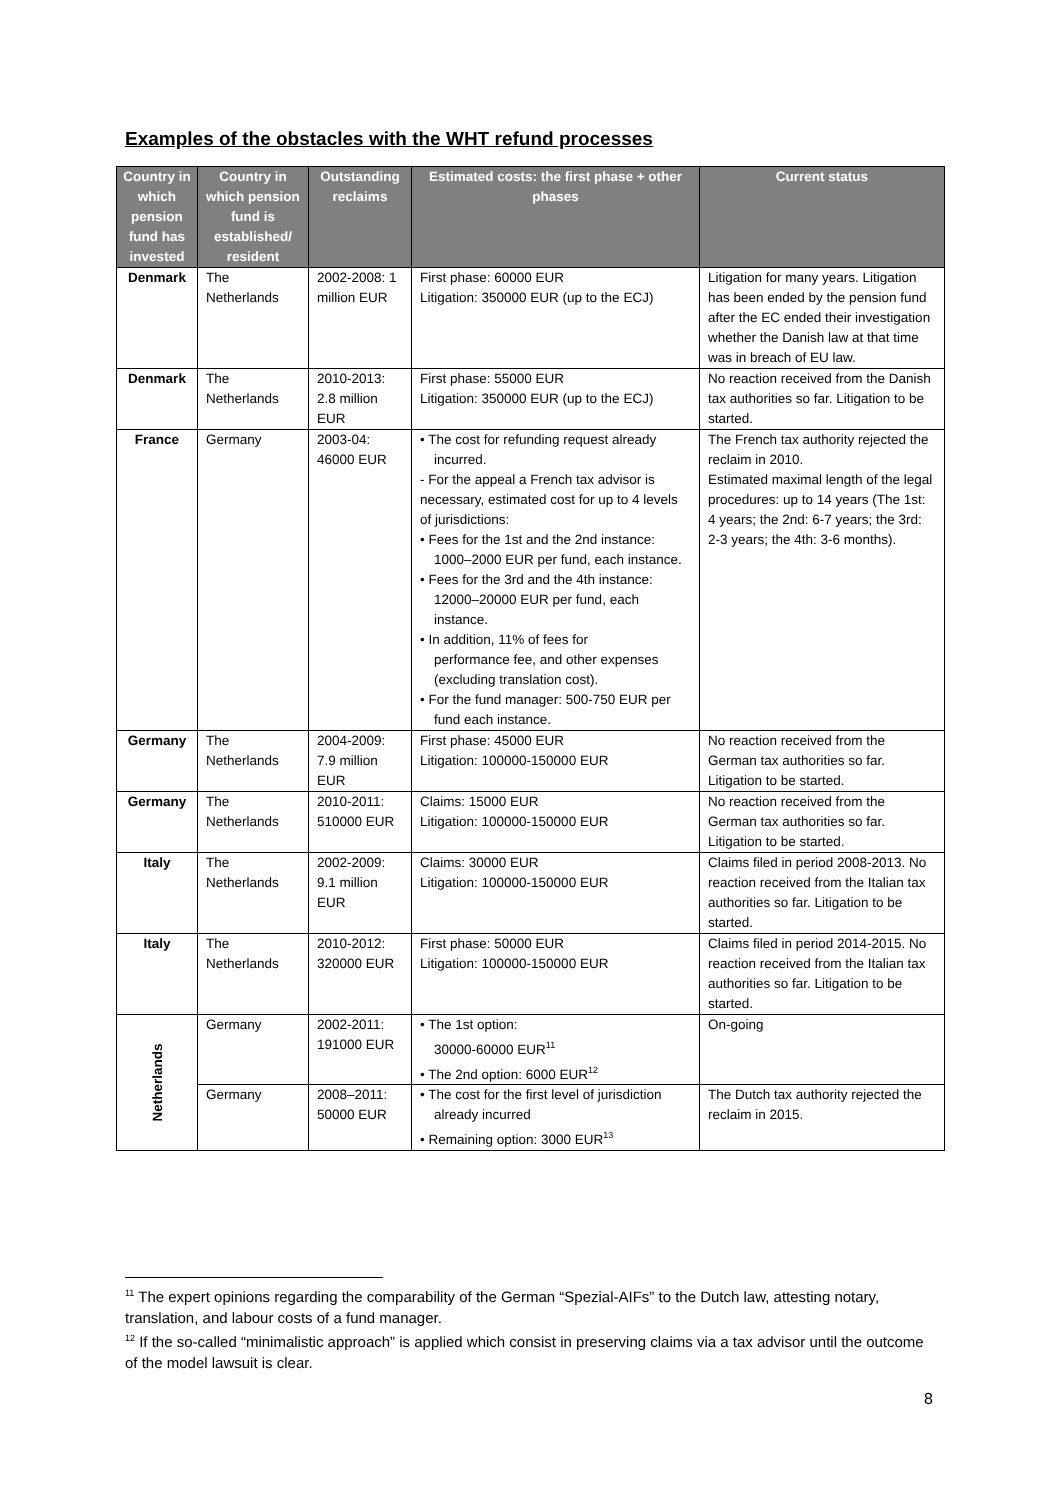Examples of the obstacles with the WHT refund processes
| Country in which pension fund has invested | Country in which pension fund is established/ resident | Outstanding reclaims | Estimated costs: the first phase + other phases | Current status |
| --- | --- | --- | --- | --- |
| Denmark | The Netherlands | 2002-2008: 1 million EUR | First phase: 60000 EUR Litigation: 350000 EUR (up to the ECJ) | Litigation for many years. Litigation has been ended by the pension fund after the EC ended their investigation whether the Danish law at that time was in breach of EU law. |
| Denmark | The Netherlands | 2010-2013: 2.8 million EUR | First phase: 55000 EUR Litigation: 350000 EUR (up to the ECJ) | No reaction received from the Danish tax authorities so far. Litigation to be started. |
| France | Germany | 2003-04: 46000 EUR | • The cost for refunding request already incurred. - For the appeal a French tax advisor is necessary, estimated cost for up to 4 levels of jurisdictions: • Fees for the 1st and the 2nd instance: 1000–2000 EUR per fund, each instance. • Fees for the 3rd and the 4th instance: 12000–20000 EUR per fund, each instance. • In addition, 11% of fees for performance fee, and other expenses (excluding translation cost). • For the fund manager: 500-750 EUR per fund each instance. | The French tax authority rejected the reclaim in 2010. Estimated maximal length of the legal procedures: up to 14 years (The 1st: 4 years; the 2nd: 6-7 years; the 3rd: 2-3 years; the 4th: 3-6 months). |
| Germany | The Netherlands | 2004-2009: 7.9 million EUR | First phase: 45000 EUR Litigation: 100000-150000 EUR | No reaction received from the German tax authorities so far. Litigation to be started. |
| Germany | The Netherlands | 2010-2011: 510000 EUR | Claims: 15000 EUR Litigation: 100000-150000 EUR | No reaction received from the German tax authorities so far. Litigation to be started. |
| Italy | The Netherlands | 2002-2009: 9.1 million EUR | Claims: 30000 EUR Litigation: 100000-150000 EUR | Claims filed in period 2008-2013. No reaction received from the Italian tax authorities so far. Litigation to be started. |
| Italy | The Netherlands | 2010-2012: 320000 EUR | First phase: 50000 EUR Litigation: 100000-150000 EUR | Claims filed in period 2014-2015. No reaction received from the Italian tax authorities so far. Litigation to be started. |
| Netherlands | Germany | 2002-2011: 191000 EUR | • The 1st option: 30000-60000 EUR<sup>11</sup> • The 2nd option: 6000 EUR<sup>12</sup> | On-going |
| | Germany | 2008–2011: 50000 EUR | • The cost for the first level of jurisdiction already incurred • Remaining option: 3000 EUR<sup>13</sup> | The Dutch tax authority rejected the reclaim in 2015. |
<sup>11</sup> The expert opinions regarding the comparability of the German “Spezial-AIFs” to the Dutch law, attesting notary, translation, and labour costs of a fund manager.
<sup>12</sup> If the so-called “minimalistic approach” is applied which consist in preserving claims via a tax advisor until the outcome of the model lawsuit is clear.
8